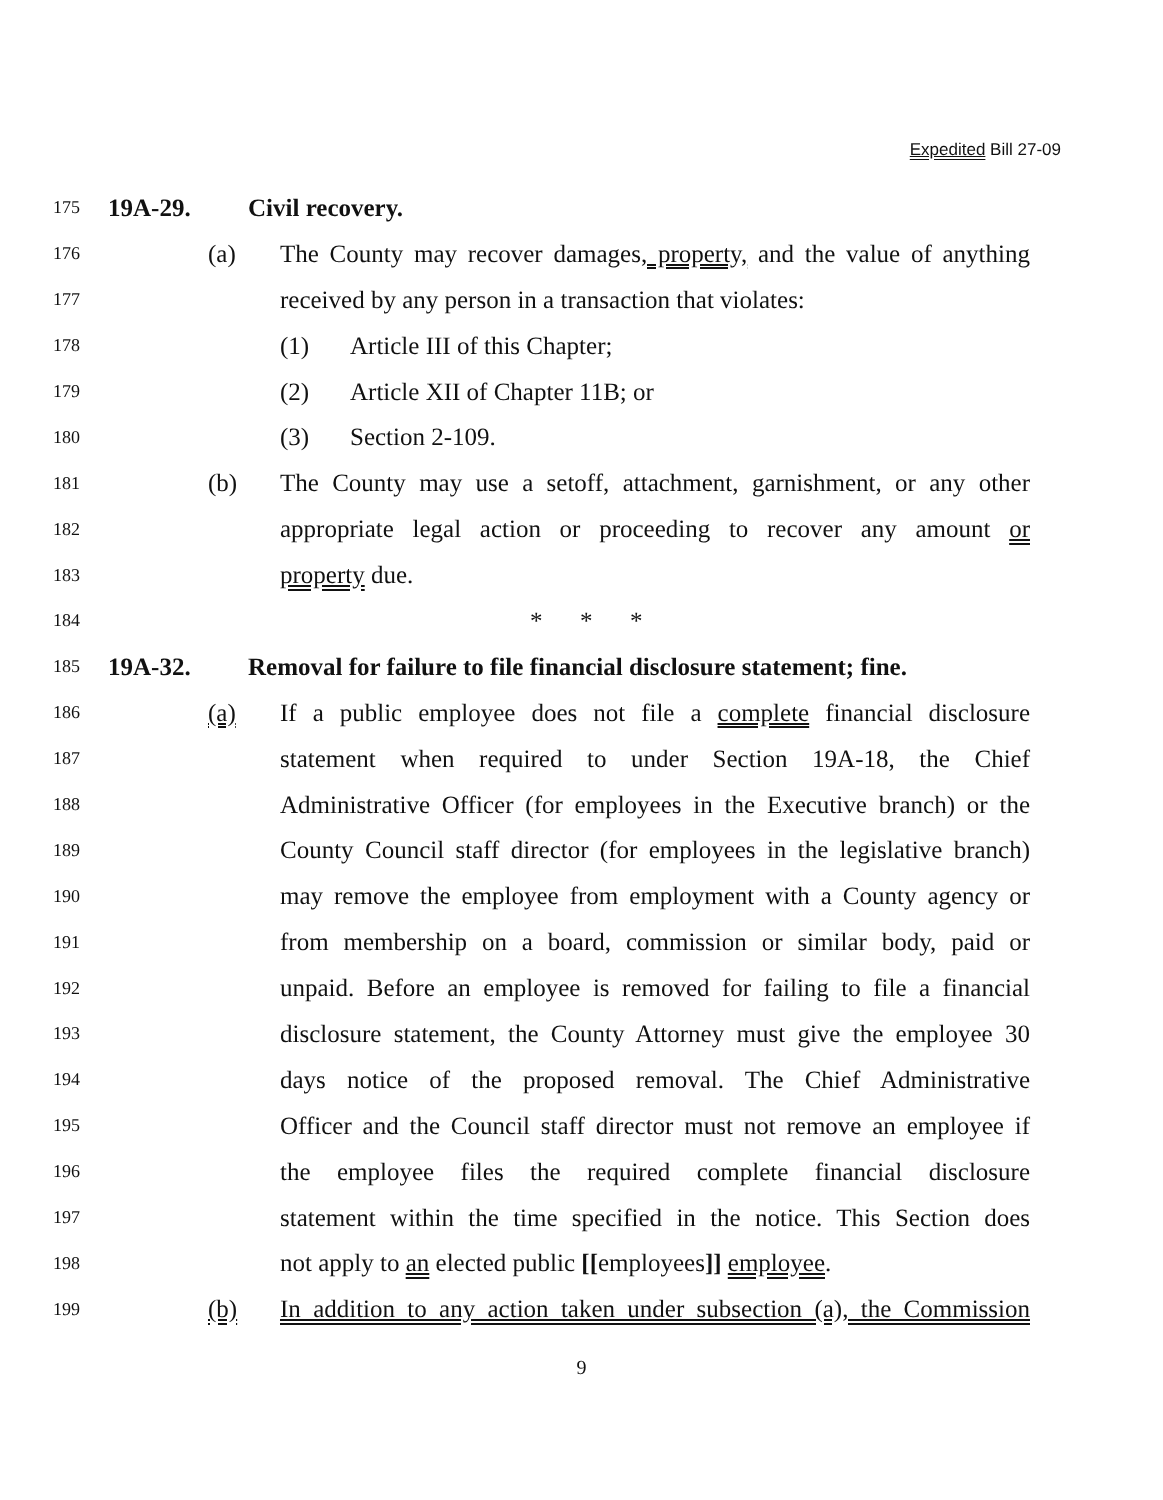Expedited Bill 27-09
175 19A-29. Civil recovery.
176 (a) The County may recover damages, property, and the value of anything
177 received by any person in a transaction that violates:
178 (1) Article III of this Chapter;
179 (2) Article XII of Chapter 11B; or
180 (3) Section 2-109.
181 (b) The County may use a setoff, attachment, garnishment, or any other
182 appropriate legal action or proceeding to recover any amount or
183 property due.
184 * * *
185 19A-32. Removal for failure to file financial disclosure statement; fine.
186 (a) If a public employee does not file a complete financial disclosure
187 statement when required to under Section 19A-18, the Chief
188 Administrative Officer (for employees in the Executive branch) or the
189 County Council staff director (for employees in the legislative branch)
190 may remove the employee from employment with a County agency or
191 from membership on a board, commission or similar body, paid or
192 unpaid. Before an employee is removed for failing to file a financial
193 disclosure statement, the County Attorney must give the employee 30
194 days notice of the proposed removal. The Chief Administrative
195 Officer and the Council staff director must not remove an employee if
196 the employee files the required complete financial disclosure
197 statement within the time specified in the notice. This Section does
198 not apply to an elected public [[employees]] employee.
199 (b) In addition to any action taken under subsection (a), the Commission
9